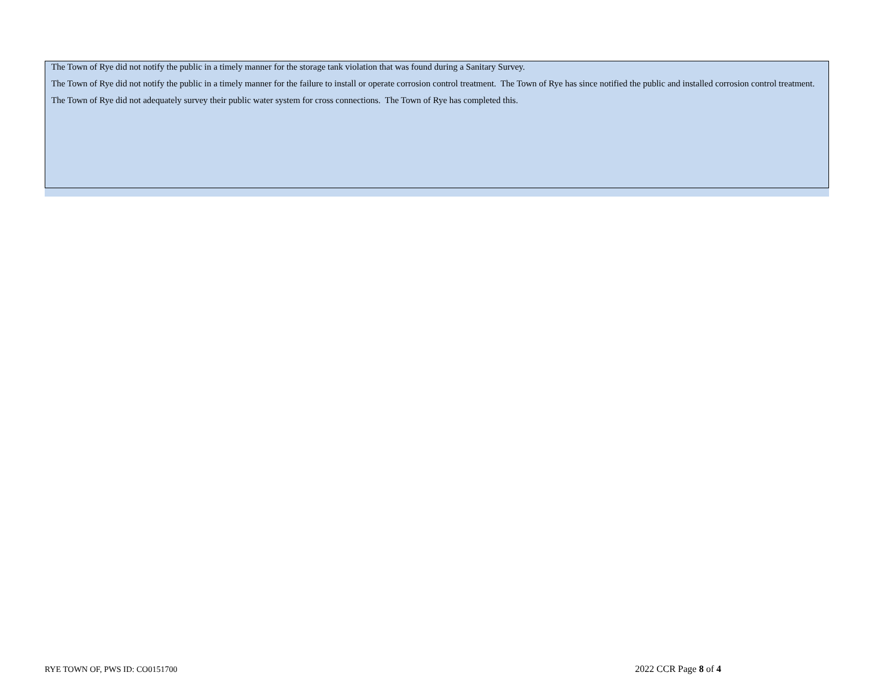The Town of Rye did not notify the public in a timely manner for the storage tank violation that was found during a Sanitary Survey.
The Town of Rye did not notify the public in a timely manner for the failure to install or operate corrosion control treatment. The Town of Rye has since notified the public and installed corrosion control treatment.
The Town of Rye did not adequately survey their public water system for cross connections. The Town of Rye has completed this.
RYE TOWN OF, PWS ID: CO0151700 2022 CCR Page 8 of 4